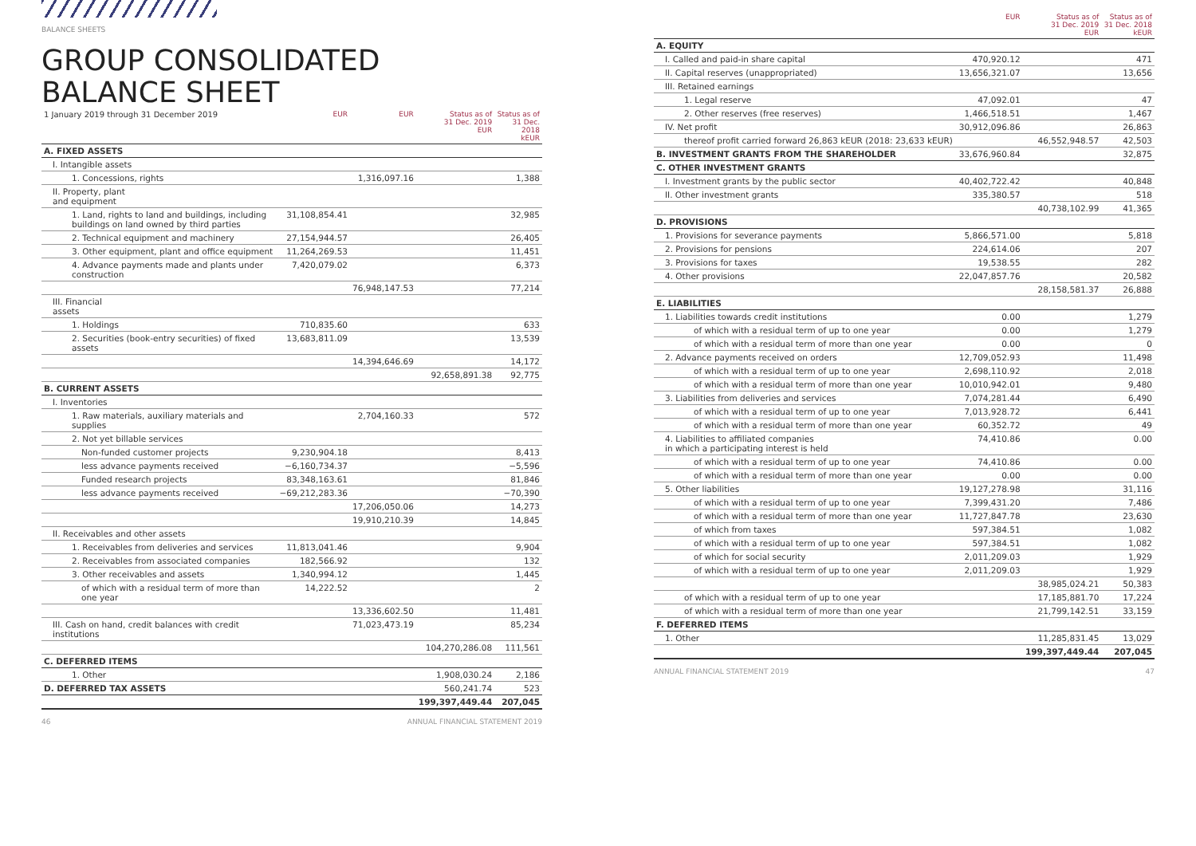BALANCE SHEETS
GROUP CONSOLIDATED
BALANCE SHEET
| 1 January 2019 through 31 December 2019 | EUR | EUR | Status as of 31 Dec. 2019 EUR | Status as of 31 Dec. 2018 kEUR |
| --- | --- | --- | --- | --- |
| A. FIXED ASSETS | | | | |
| I. Intangible assets | | | | |
| 1. Concessions, rights | | 1,316,097.16 | | 1,388 |
| II. Property, plant and equipment | | | | |
| 1. Land, rights to land and buildings, including buildings on land owned by third parties | 31,108,854.41 | | | 32,985 |
| 2. Technical equipment and machinery | 27,154,944.57 | | | 26,405 |
| 3. Other equipment, plant and office equipment | 11,264,269.53 | | | 11,451 |
| 4. Advance payments made and plants under construction | 7,420,079.02 | | | 6,373 |
| | | 76,948,147.53 | | 77,214 |
| III. Financial assets | | | | |
| 1. Holdings | 710,835.60 | | | 633 |
| 2. Securities (book-entry securities) of fixed assets | 13,683,811.09 | | | 13,539 |
| | | 14,394,646.69 | | 14,172 |
| | | | 92,658,891.38 | 92,775 |
| B. CURRENT ASSETS | | | | |
| I. Inventories | | | | |
| 1. Raw materials, auxiliary materials and supplies | | 2,704,160.33 | | 572 |
| 2. Not yet billable services | | | | |
| Non-funded customer projects | 9,230,904.18 | | | 8,413 |
| less advance payments received | −6,160,734.37 | | | −5,596 |
| Funded research projects | 83,348,163.61 | | | 81,846 |
| less advance payments received | −69,212,283.36 | | | −70,390 |
| | | 17,206,050.06 | | 14,273 |
| | | 19,910,210.39 | | 14,845 |
| II. Receivables and other assets | | | | |
| 1. Receivables from deliveries and services | 11,813,041.46 | | | 9,904 |
| 2. Receivables from associated companies | 182,566.92 | | | 132 |
| 3. Other receivables and assets | 1,340,994.12 | | | 1,445 |
| of which with a residual term of more than one year | 14,222.52 | | | 2 |
| | | 13,336,602.50 | | 11,481 |
| III. Cash on hand, credit balances with credit institutions | | 71,023,473.19 | | 85,234 |
| | | | 104,270,286.08 | 111,561 |
| C. DEFERRED ITEMS | | | | |
| 1. Other | | | 1,908,030.24 | 2,186 |
| D. DEFERRED TAX ASSETS | | | 560,241.74 | 523 |
| | | | 199,397,449.44 | 207,045 |
46 ANNUAL FINANCIAL STATEMENT 2019
| | EUR | Status as of 31 Dec. 2019 EUR | Status as of 31 Dec. 2018 kEUR |
| --- | --- | --- | --- |
| A. EQUITY | | | |
| I. Called and paid-in share capital | 470,920.12 | | 471 |
| II. Capital reserves (unappropriated) | 13,656,321.07 | | 13,656 |
| III. Retained earnings | | | |
| 1. Legal reserve | 47,092.01 | | 47 |
| 2. Other reserves (free reserves) | 1,466,518.51 | | 1,467 |
| IV. Net profit | 30,912,096.86 | | 26,863 |
| thereof profit carried forward 26,863 kEUR (2018: 23,633 kEUR) | | 46,552,948.57 | 42,503 |
| B. INVESTMENT GRANTS FROM THE SHAREHOLDER | 33,676,960.84 | | 32,875 |
| C. OTHER INVESTMENT GRANTS | | | |
| I. Investment grants by the public sector | 40,402,722.42 | | 40,848 |
| II. Other investment grants | 335,380.57 | | 518 |
| | | 40,738,102.99 | 41,365 |
| D. PROVISIONS | | | |
| 1. Provisions for severance payments | 5,866,571.00 | | 5,818 |
| 2. Provisions for pensions | 224,614.06 | | 207 |
| 3. Provisions for taxes | 19,538.55 | | 282 |
| 4. Other provisions | 22,047,857.76 | | 20,582 |
| | | 28,158,581.37 | 26,888 |
| E. LIABILITIES | | | |
| 1. Liabilities towards credit institutions | 0.00 | | 1,279 |
| of which with a residual term of up to one year | 0.00 | | 1,279 |
| of which with a residual term of more than one year | 0.00 | | 0 |
| 2. Advance payments received on orders | 12,709,052.93 | | 11,498 |
| of which with a residual term of up to one year | 2,698,110.92 | | 2,018 |
| of which with a residual term of more than one year | 10,010,942.01 | | 9,480 |
| 3. Liabilities from deliveries and services | 7,074,281.44 | | 6,490 |
| of which with a residual term of up to one year | 7,013,928.72 | | 6,441 |
| of which with a residual term of more than one year | 60,352.72 | | 49 |
| 4. Liabilities to affiliated companies in which a participating interest is held | 74,410.86 | | 0.00 |
| of which with a residual term of up to one year | 74,410.86 | | 0.00 |
| of which with a residual term of more than one year | 0.00 | | 0.00 |
| 5. Other liabilities | 19,127,278.98 | | 31,116 |
| of which with a residual term of up to one year | 7,399,431.20 | | 7,486 |
| of which with a residual term of more than one year | 11,727,847.78 | | 23,630 |
| of which from taxes | 597,384.51 | | 1,082 |
| of which with a residual term of up to one year | 597,384.51 | | 1,082 |
| of which for social security | 2,011,209.03 | | 1,929 |
| of which with a residual term of up to one year | 2,011,209.03 | | 1,929 |
| | | 38,985,024.21 | 50,383 |
| of which with a residual term of up to one year | | 17,185,881.70 | 17,224 |
| of which with a residual term of more than one year | | 21,799,142.51 | 33,159 |
| F. DEFERRED ITEMS | | | |
| 1. Other | | 11,285,831.45 | 13,029 |
| | | 199,397,449.44 | 207,045 |
ANNUAL FINANCIAL STATEMENT 2019 47